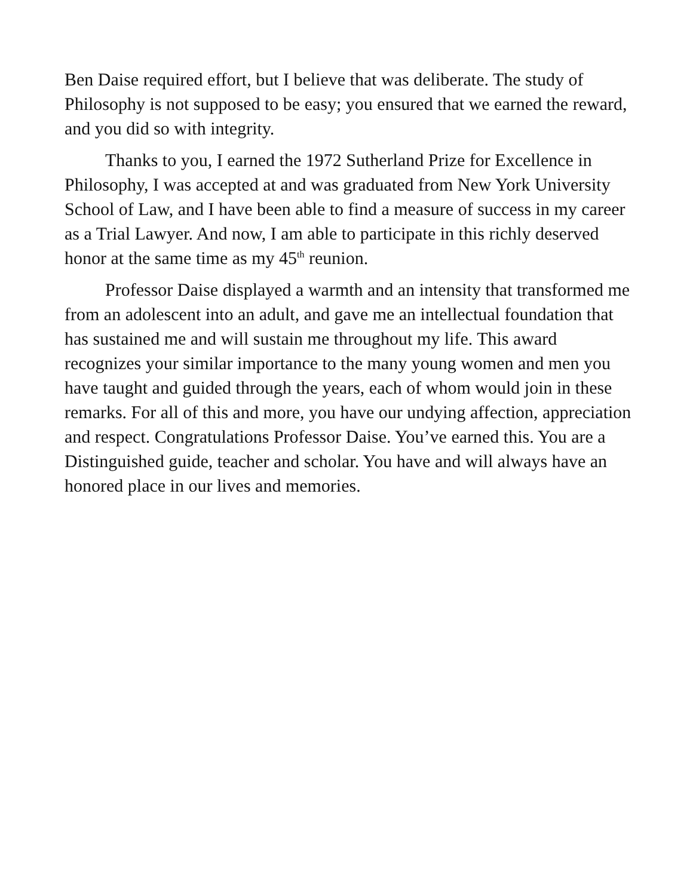Ben Daise required effort, but I believe that was deliberate. The study of Philosophy is not supposed to be easy; you ensured that we earned the reward, and you did so with integrity.
Thanks to you, I earned the 1972 Sutherland Prize for Excellence in Philosophy, I was accepted at and was graduated from New York University School of Law, and I have been able to find a measure of success in my career as a Trial Lawyer. And now, I am able to participate in this richly deserved honor at the same time as my 45<sup>th</sup> reunion.
Professor Daise displayed a warmth and an intensity that transformed me from an adolescent into an adult, and gave me an intellectual foundation that has sustained me and will sustain me throughout my life. This award recognizes your similar importance to the many young women and men you have taught and guided through the years, each of whom would join in these remarks. For all of this and more, you have our undying affection, appreciation and respect. Congratulations Professor Daise. You’ve earned this. You are a Distinguished guide, teacher and scholar. You have and will always have an honored place in our lives and memories.